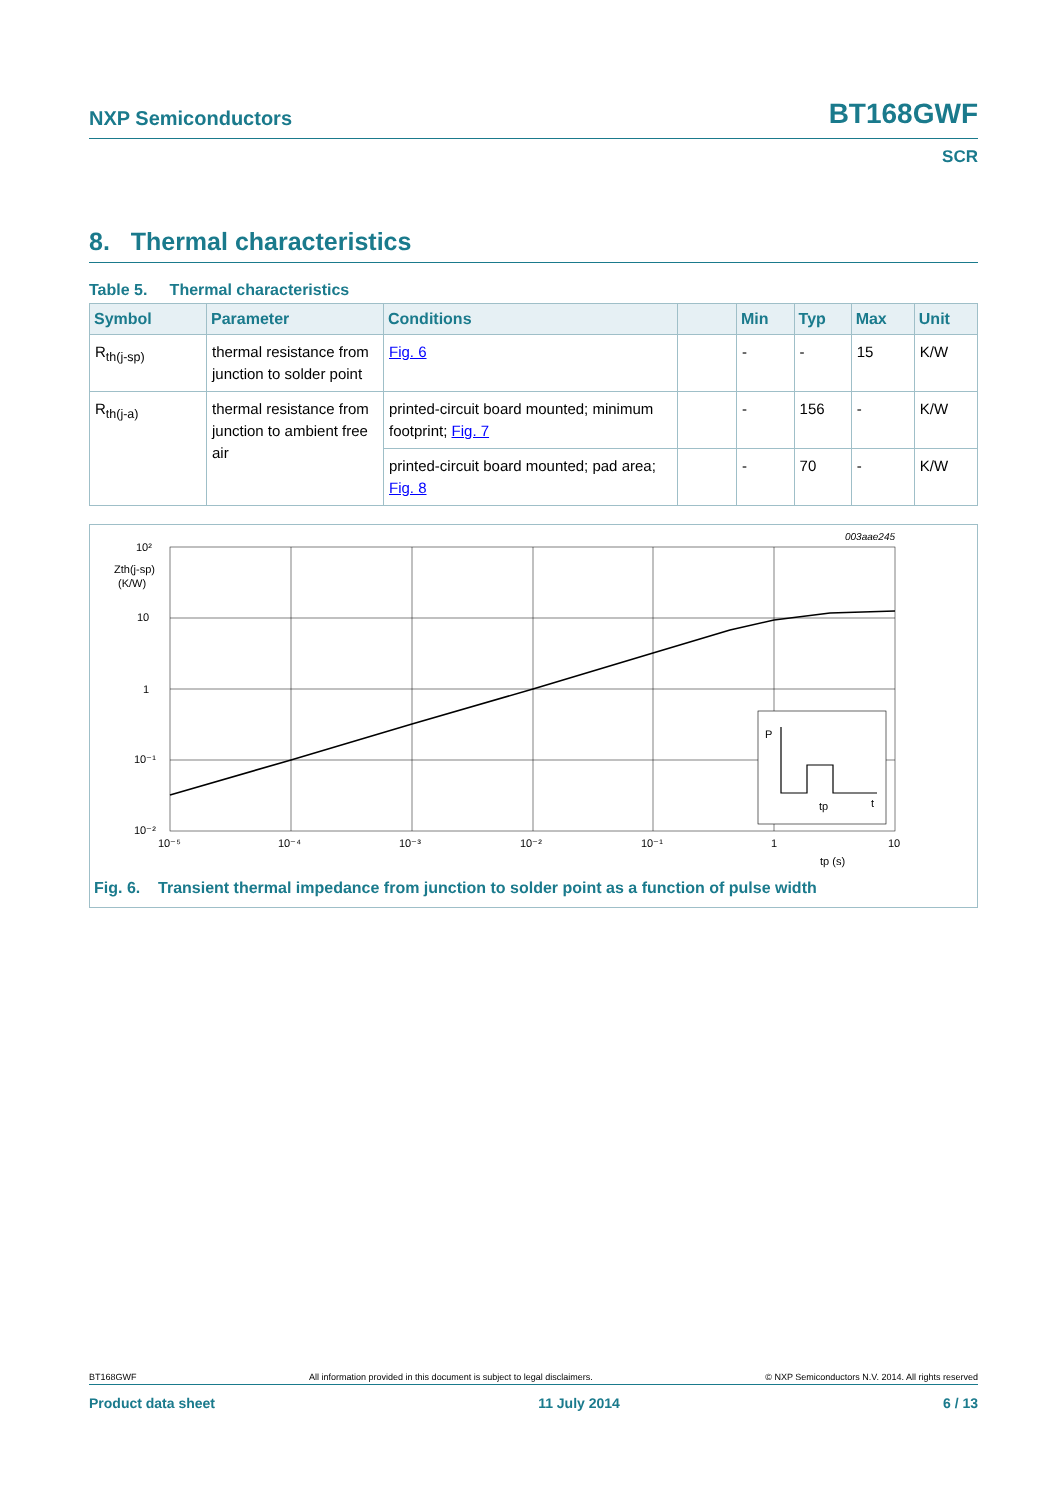NXP Semiconductors BT168GWF
SCR
8. Thermal characteristics
Table 5. Thermal characteristics
| Symbol | Parameter | Conditions | | Min | Typ | Max | Unit |
| --- | --- | --- | --- | --- | --- | --- | --- |
| R<sub>th(j-sp)</sub> | thermal resistance from junction to solder point | Fig. 6 | | - | - | 15 | K/W |
| R<sub>th(j-a)</sub> | thermal resistance from junction to ambient free air | printed-circuit board mounted; minimum footprint; Fig. 7 | | - | 156 | - | K/W |
| | | printed-circuit board mounted; pad area; Fig. 8 | | - | 70 | - | K/W |
003aae245
P
tp
t
10²
Zth(j-sp)
(K/W)
10
1
10⁻¹
10⁻²
10⁻⁵
10⁻⁴
10⁻³
10⁻²
10⁻¹
1
10
tp (s)
Fig. 6. Transient thermal impedance from junction to solder point as a function of pulse width
BT168GWF All information provided in this document is subject to legal disclaimers. © NXP Semiconductors N.V. 2014. All rights reserved
Product data sheet 11 July 2014 6 / 13